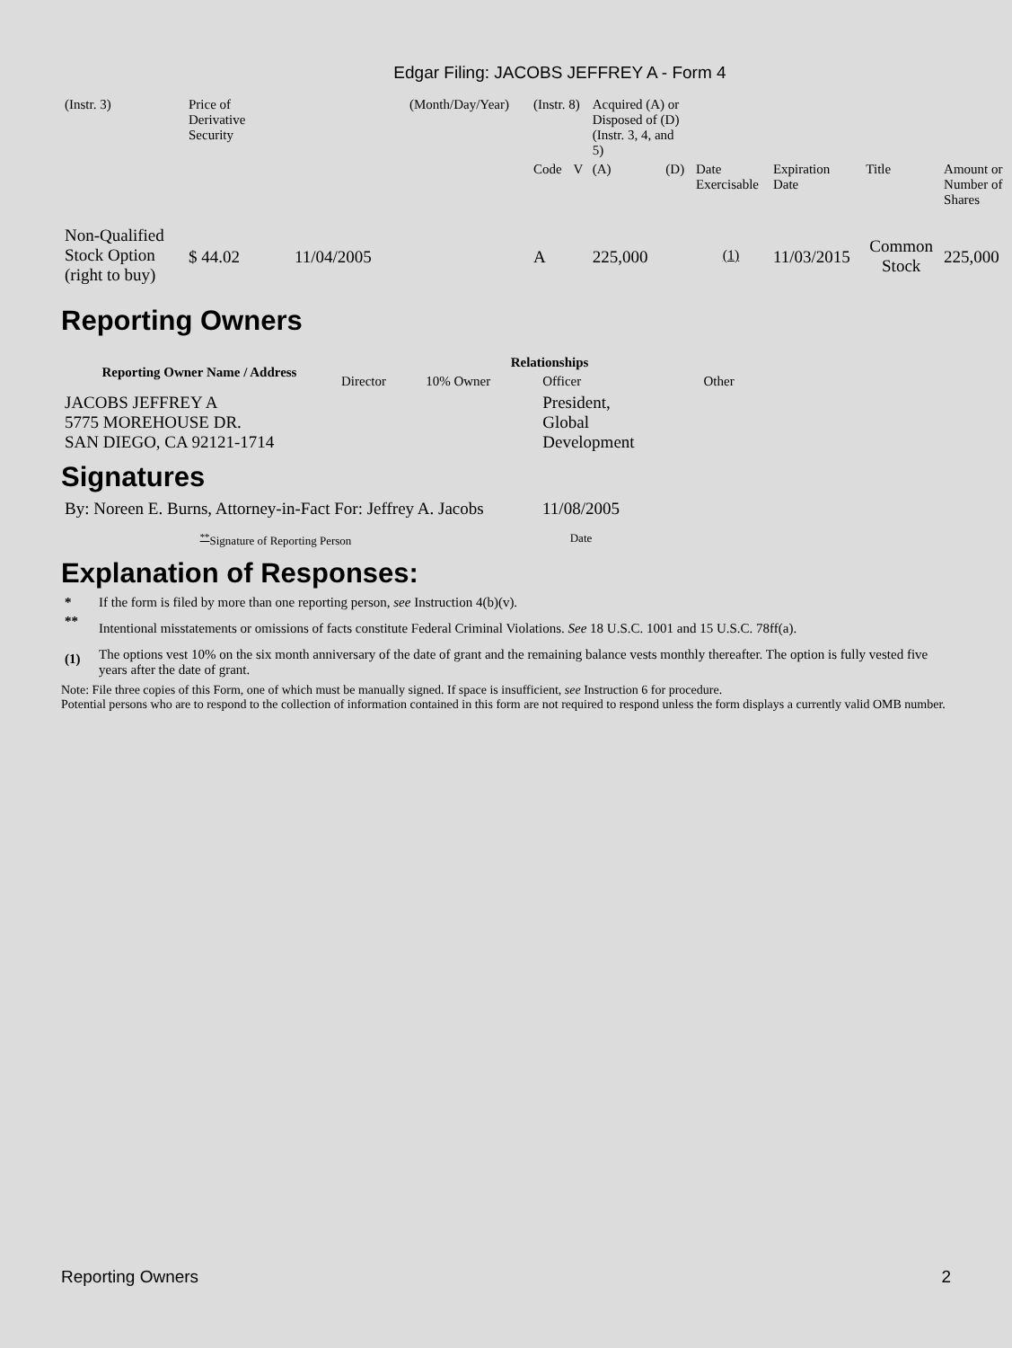Edgar Filing: JACOBS JEFFREY A - Form 4
| (Instr. 3) | Price of Derivative Security | | (Month/Day/Year) | (Instr. 8) | | Acquired (A) or Disposed of (D) (Instr. 3, 4, and 5) | | | | | |
| | | | | Code | V | (A) | (D) | Date Exercisable | Expiration Date | Title | Amount or Number of Shares |
| Non-Qualified Stock Option (right to buy) | $ 44.02 | 11/04/2005 | | A | | 225,000 | | <sup>(1)</sup> | 11/03/2015 | Common Stock | 225,000 |
Reporting Owners
| Reporting Owner Name / Address | Relationships | | | |
| --- | --- | --- | --- | --- |
| | Director | 10% Owner | Officer | Other |
| JACOBS JEFFREY A 5775 MOREHOUSE DR. SAN DIEGO, CA 92121-1714 | | | President, Global Development | |
Signatures
| By: Noreen E. Burns, Attorney-in-Fact For: Jeffrey A. Jacobs | 11/08/2005 |
| <sup>**</sup> Signature of Reporting Person | Date |
Explanation of Responses:
| * | If the form is filed by more than one reporting person, see Instruction 4(b)(v). |
| ** | Intentional misstatements or omissions of facts constitute Federal Criminal Violations. See 18 U.S.C. 1001 and 15 U.S.C. 78ff(a). |
| (1) | The options vest 10% on the six month anniversary of the date of grant and the remaining balance vests monthly thereafter. The option is fully vested five years after the date of grant. |
Note: File three copies of this Form, one of which must be manually signed. If space is insufficient, see Instruction 6 for procedure.
Potential persons who are to respond to the collection of information contained in this form are not required to respond unless the form displays a currently valid OMB number.
Reporting Owners 2